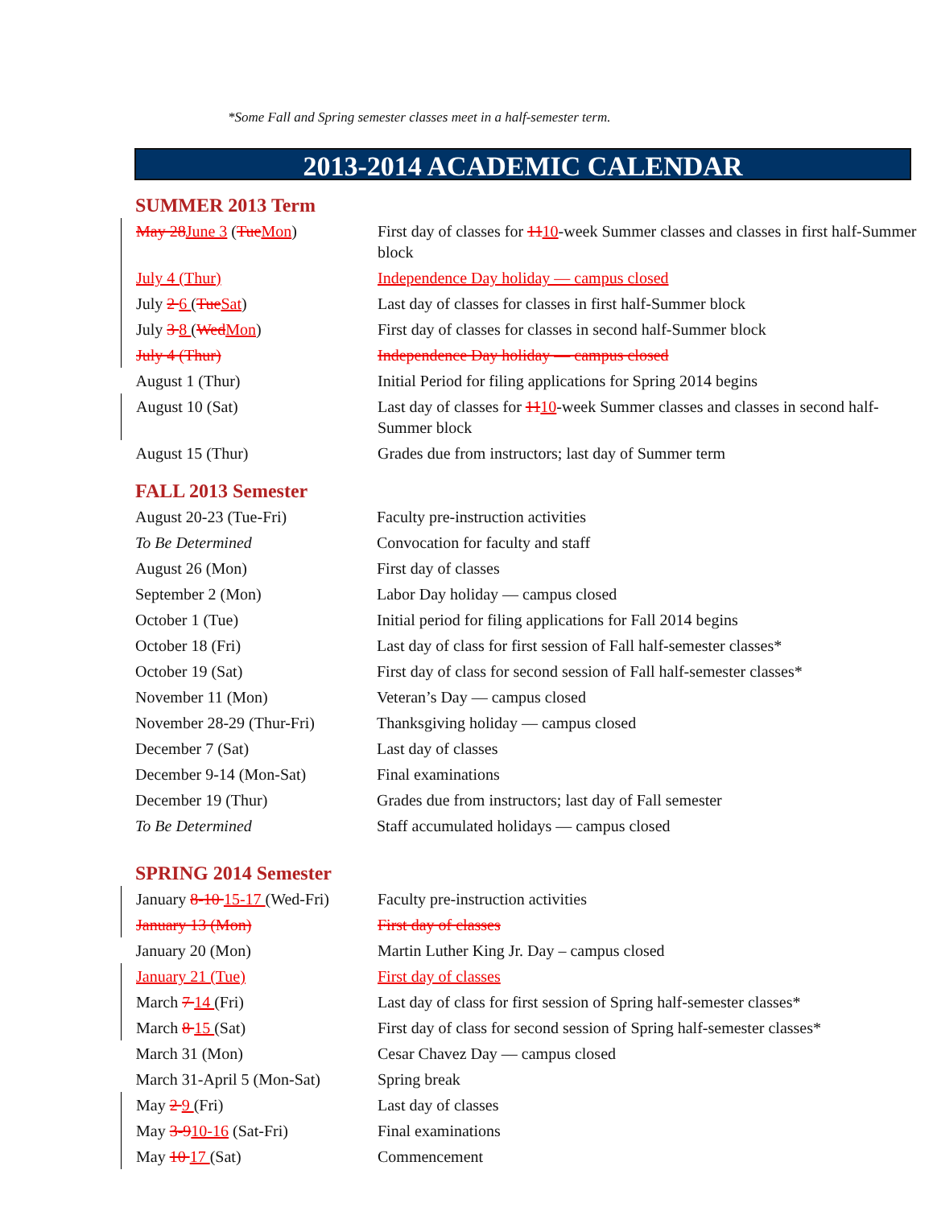*Some Fall and Spring semester classes meet in a half-semester term.
2013-2014 ACADEMIC CALENDAR
SUMMER 2013 Term
| May 28 June 3 ( Tue Mon ) | First day of classes for 11 10 -week Summer classes and classes in first half-Summer block |
| July 4 (Thur) | Independence Day holiday — campus closed |
| July 2 6 ( Tue Sat ) | Last day of classes for classes in first half-Summer block |
| July 3 8 ( Wed Mon ) | First day of classes for classes in second half-Summer block |
| July 4 (Thur) | Independence Day holiday — campus closed |
| August 1 (Thur) | Initial Period for filing applications for Spring 2014 begins |
| August 10 (Sat) | Last day of classes for 11 10 -week Summer classes and classes in second half-Summer block |
| August 15 (Thur) | Grades due from instructors; last day of Summer term |
FALL 2013 Semester
| August 20-23 (Tue-Fri) | Faculty pre-instruction activities |
| To Be Determined | Convocation for faculty and staff |
| August 26 (Mon) | First day of classes |
| September 2 (Mon) | Labor Day holiday — campus closed |
| October 1 (Tue) | Initial period for filing applications for Fall 2014 begins |
| October 18 (Fri) | Last day of class for first session of Fall half-semester classes* |
| October 19 (Sat) | First day of class for second session of Fall half-semester classes* |
| November 11 (Mon) | Veteran’s Day — campus closed |
| November 28-29 (Thur-Fri) | Thanksgiving holiday — campus closed |
| December 7 (Sat) | Last day of classes |
| December 9-14 (Mon-Sat) | Final examinations |
| December 19 (Thur) | Grades due from instructors; last day of Fall semester |
| To Be Determined | Staff accumulated holidays — campus closed |
SPRING 2014 Semester
| January 8-10 15-17 (Wed-Fri) | Faculty pre-instruction activities |
| January 13 (Mon) | First day of classes |
| January 20 (Mon) | Martin Luther King Jr. Day – campus closed |
| January 21 (Tue) | First day of classes |
| March 7 14 (Fri) | Last day of class for first session of Spring half-semester classes* |
| March 8 15 (Sat) | First day of class for second session of Spring half-semester classes* |
| March 31 (Mon) | Cesar Chavez Day — campus closed |
| March 31-April 5 (Mon-Sat) | Spring break |
| May 2 9 (Fri) | Last day of classes |
| May 3-9 10-16 (Sat-Fri) | Final examinations |
| May 10 17 (Sat) | Commencement |